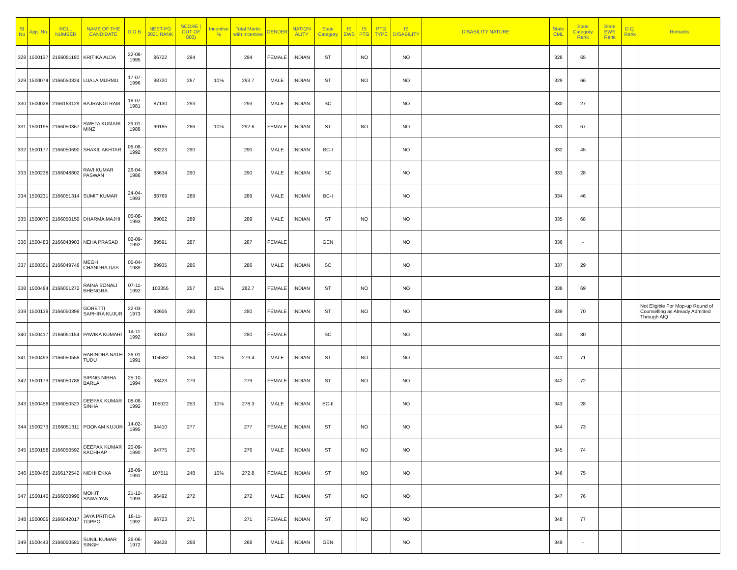| Sl No | App. No. | ROLL NUMBER | NAME OF THE CANDIDATE | D.O.B. | NEET-PG 2021 RANK | SCORE ( OUT OF 800) | Incentive % | Total Marks with Incentive | GENDER | NATION ALITY | State Category | IS EWS | IS PTG | PTG TYPE | IS DISABILITY | DISABILITY NATURE | State CML | State Category Rank | State EWS Rank | D.Q. Rank | Remarks |
| --- | --- | --- | --- | --- | --- | --- | --- | --- | --- | --- | --- | --- | --- | --- | --- | --- | --- | --- | --- | --- | --- |
| 328 | 1500137 | 2166051180 | KRITIKA ALDA | 22-08-1995 | 86722 | 294 | | 294 | FEMALE | INDIAN | ST | | NO | | NO | | 328 | 65 | | | |
| 329 | 1500074 | 2166050324 | UJALA MURMU | 17-07-1996 | 98720 | 267 | 10% | 293.7 | MALE | INDIAN | ST | | NO | | NO | | 329 | 66 | | | |
| 330 | 1500028 | 2166163129 | BAJRANGI RAM | 18-07-1981 | 87130 | 293 | | 293 | MALE | INDIAN | SC | | | | NO | | 330 | 27 | | | |
| 331 | 1500195 | 2166050367 | SWETA KUMARI MINZ | 29-01-1988 | 99185 | 266 | 10% | 292.6 | FEMALE | INDIAN | ST | | NO | | NO | | 331 | 67 | | | |
| 332 | 1500177 | 2166050690 | SHAKIL AKHTAR | 06-08-1992 | 88223 | 290 | | 290 | MALE | INDIAN | BC-I | | | | NO | | 332 | 45 | | | |
| 333 | 1500238 | 2166048802 | RAVI KUMAR PASWAN | 26-04-1986 | 88634 | 290 | | 290 | MALE | INDIAN | SC | | | | NO | | 333 | 28 | | | |
| 334 | 1500231 | 2166051314 | SUMIT KUMAR | 24-04-1993 | 88769 | 289 | | 289 | MALE | INDIAN | BC-I | | | | NO | | 334 | 46 | | | |
| 335 | 1500070 | 2166050150 | DHARMA MAJHI | 05-08-1993 | 89002 | 289 | | 289 | MALE | INDIAN | ST | | NO | | NO | | 335 | 68 | | | |
| 336 | 1500483 | 2166048903 | NEHA PRASAD | 02-09-1992 | 89591 | 287 | | 287 | FEMALE | | GEN | | | | NO | | 336 | - | | | |
| 337 | 1500301 | 2166049746 | MEGH CHANDRA DAS | 05-04-1989 | 89935 | 286 | | 286 | MALE | INDIAN | SC | | | | NO | | 337 | 29 | | | |
| 338 | 1500484 | 2166051272 | RAINA SONALI BHENGRA | 07-11-1992 | 103355 | 257 | 10% | 282.7 | FEMALE | INDIAN | ST | | NO | | NO | | 338 | 69 | | | |
| 339 | 1500139 | 2166050399 | GORETTI SAPHIRA KUJUR | 22-03-1973 | 92606 | 280 | | 280 | FEMALE | INDIAN | ST | | NO | | NO | | 339 | 70 | | | Not Eligible For Mop-up Round of Counselling as Already Admitted Through AIQ |
| 340 | 1500417 | 2166051154 | PAWIKA KUMARI | 14-11-1992 | 93152 | 280 | | 280 | FEMALE | | SC | | | | NO | | 340 | 30 | | | |
| 341 | 1500493 | 2166050558 | RABINDRA NATH TUDU | 26-01-1991 | 104582 | 254 | 10% | 279.4 | MALE | INDIAN | ST | | NO | | NO | | 341 | 71 | | | |
| 342 | 1500173 | 2166050788 | SIPING NIBHA BARLA | 25-10-1994 | 93423 | 279 | | 279 | FEMALE | INDIAN | ST | | NO | | NO | | 342 | 72 | | | |
| 343 | 1500458 | 2166050523 | DEEPAK KUMAR SINHA | 08-08-1992 | 105022 | 253 | 10% | 278.3 | MALE | INDIAN | BC-II | | | | NO | | 343 | 28 | | | |
| 344 | 1500273 | 2166051311 | POONAM KUJUR | 14-02-1995 | 94410 | 277 | | 277 | FEMALE | INDIAN | ST | | NO | | NO | | 344 | 73 | | | |
| 345 | 1500158 | 2166050592 | DEEPAK KUMAR KACHHAP | 20-09-1990 | 94775 | 276 | | 276 | MALE | INDIAN | ST | | NO | | NO | | 345 | 74 | | | |
| 346 | 1500466 | 2166172542 | NIDHI EKKA | 18-09-1991 | 107511 | 248 | 10% | 272.8 | FEMALE | INDIAN | ST | | NO | | NO | | 346 | 75 | | | |
| 347 | 1500140 | 2166050990 | MOHIT SAWAIYAN | 21-12-1993 | 96492 | 272 | | 272 | MALE | INDIAN | ST | | NO | | NO | | 347 | 76 | | | |
| 348 | 1500005 | 2166042017 | JAYA PRITICA TOPPO | 18-11-1992 | 96723 | 271 | | 271 | FEMALE | INDIAN | ST | | NO | | NO | | 348 | 77 | | | |
| 349 | 1500443 | 2166050581 | SUNIL KUMAR SINGH | 26-06-1972 | 98428 | 268 | | 268 | MALE | INDIAN | GEN | | | | NO | | 349 | - | | | |